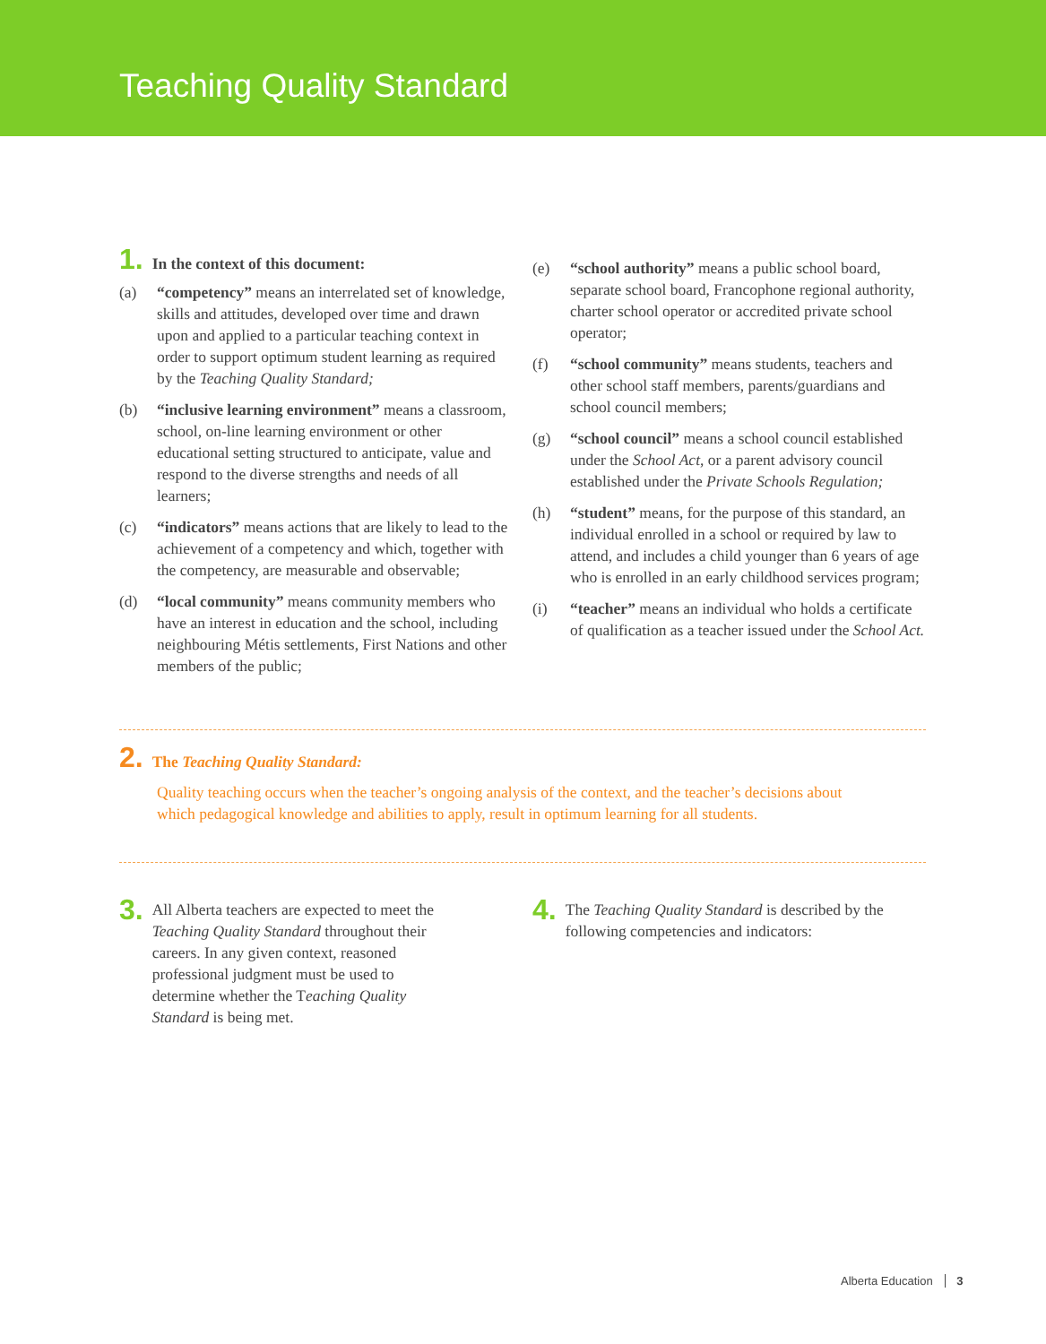Teaching Quality Standard
1. In the context of this document:
(a) “competency” means an interrelated set of knowledge, skills and attitudes, developed over time and drawn upon and applied to a particular teaching context in order to support optimum student learning as required by the Teaching Quality Standard;
(b) “inclusive learning environment” means a classroom, school, on-line learning environment or other educational setting structured to anticipate, value and respond to the diverse strengths and needs of all learners;
(c) “indicators” means actions that are likely to lead to the achievement of a competency and which, together with the competency, are measurable and observable;
(d) “local community” means community members who have an interest in education and the school, including neighbouring Métis settlements, First Nations and other members of the public;
(e) “school authority” means a public school board, separate school board, Francophone regional authority, charter school operator or accredited private school operator;
(f) “school community” means students, teachers and other school staff members, parents/guardians and school council members;
(g) “school council” means a school council established under the School Act, or a parent advisory council established under the Private Schools Regulation;
(h) “student” means, for the purpose of this standard, an individual enrolled in a school or required by law to attend, and includes a child younger than 6 years of age who is enrolled in an early childhood services program;
(i) “teacher” means an individual who holds a certificate of qualification as a teacher issued under the School Act.
2. The Teaching Quality Standard:
Quality teaching occurs when the teacher’s ongoing analysis of the context, and the teacher’s decisions about which pedagogical knowledge and abilities to apply, result in optimum learning for all students.
3. All Alberta teachers are expected to meet the Teaching Quality Standard throughout their careers. In any given context, reasoned professional judgment must be used to determine whether the Teaching Quality Standard is being met.
4. The Teaching Quality Standard is described by the following competencies and indicators:
Alberta Education 3